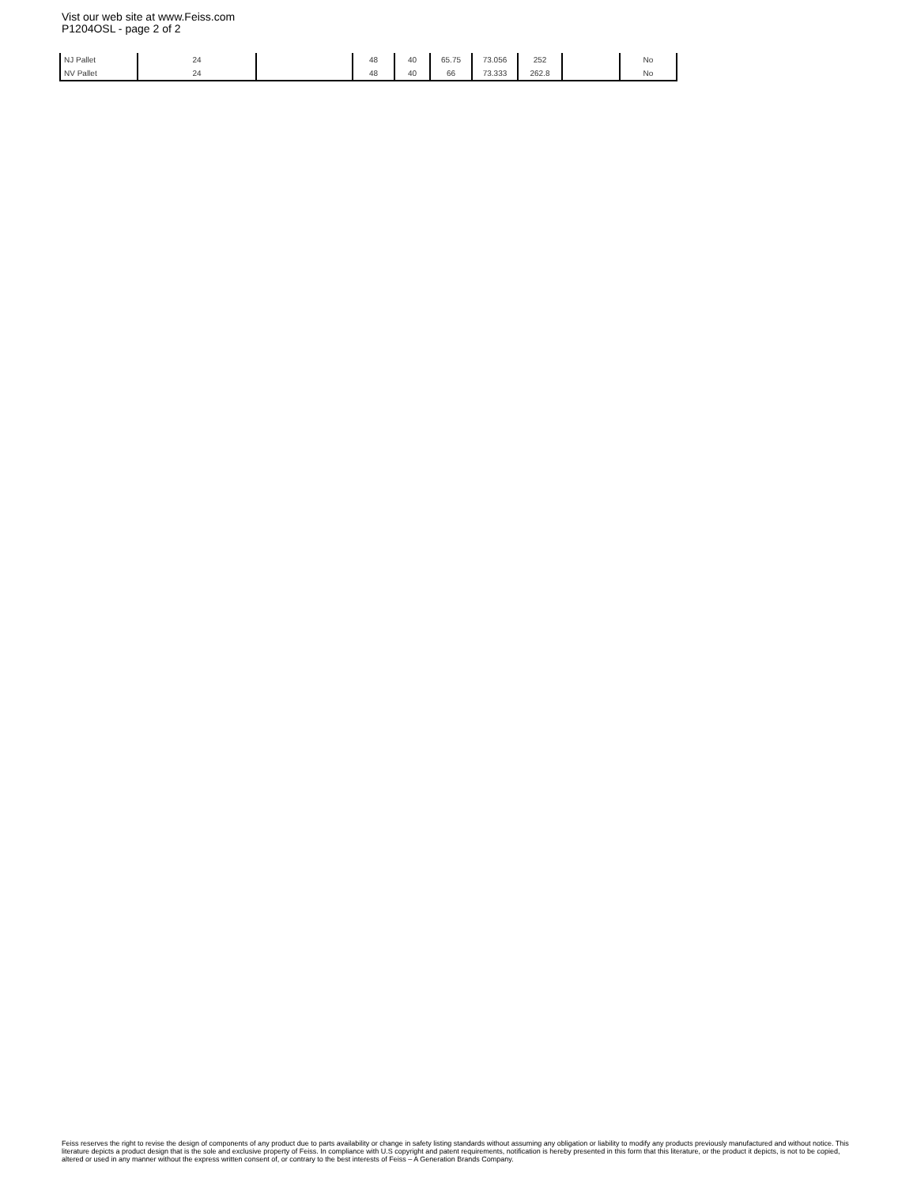Vist our web site at www.Feiss.com
P1204OSL - page 2 of 2
| NJ Pallet | 24 | | 48 | 40 | 65.75 | 73.056 | 252 | | No |
| NV Pallet | 24 | | 48 | 40 | 66 | 73.333 | 262.8 | | No |
Feiss reserves the right to revise the design of components of any product due to parts availability or change in safety listing standards without assuming any obligation or liability to modify any products previously manufactured and without notice. This literature depicts a product design that is the sole and exclusive property of Feiss. In compliance with U.S copyright and patent requirements, notification is hereby presented in this form that this literature, or the product it depicts, is not to be copied, altered or used in any manner without the express written consent of, or contrary to the best interests of Feiss – A Generation Brands Company.